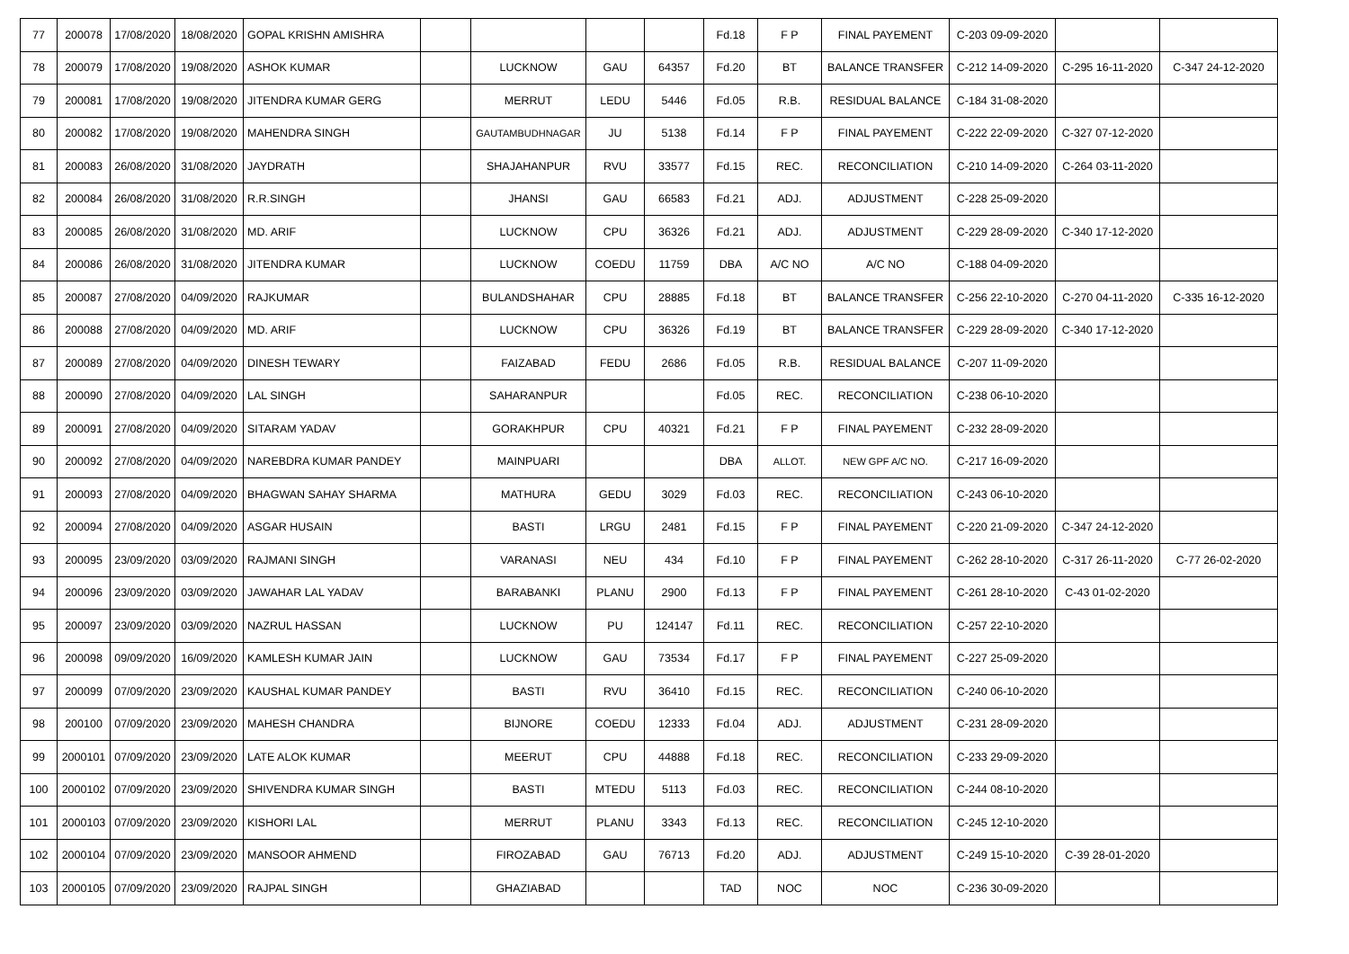| 77 | 200078 | 17/08/2020 | 18/08/2020 | GOPAL KRISHN AMISHRA | | | | | Fd.18 | F P | FINAL PAYEMENT | C-203 09-09-2020 | | |
| 78 | 200079 | 17/08/2020 | 19/08/2020 | ASHOK KUMAR | | LUCKNOW | GAU | 64357 | Fd.20 | BT | BALANCE TRANSFER | C-212 14-09-2020 | C-295 16-11-2020 | C-347 24-12-2020 |
| 79 | 200081 | 17/08/2020 | 19/08/2020 | JITENDRA KUMAR GERG | | MERRUT | LEDU | 5446 | Fd.05 | R.B. | RESIDUAL BALANCE | C-184 31-08-2020 | | |
| 80 | 200082 | 17/08/2020 | 19/08/2020 | MAHENDRA SINGH | | GAUTAMBUDHNAGAR | JU | 5138 | Fd.14 | F P | FINAL PAYEMENT | C-222 22-09-2020 | C-327 07-12-2020 | |
| 81 | 200083 | 26/08/2020 | 31/08/2020 | JAYDRATH | | SHAJAHANPUR | RVU | 33577 | Fd.15 | REC. | RECONCILIATION | C-210 14-09-2020 | C-264 03-11-2020 | |
| 82 | 200084 | 26/08/2020 | 31/08/2020 | R.R.SINGH | | JHANSI | GAU | 66583 | Fd.21 | ADJ. | ADJUSTMENT | C-228 25-09-2020 | | |
| 83 | 200085 | 26/08/2020 | 31/08/2020 | MD. ARIF | | LUCKNOW | CPU | 36326 | Fd.21 | ADJ. | ADJUSTMENT | C-229 28-09-2020 | C-340 17-12-2020 | |
| 84 | 200086 | 26/08/2020 | 31/08/2020 | JITENDRA KUMAR | | LUCKNOW | COEDU | 11759 | DBA | A/C NO | A/C NO | C-188 04-09-2020 | | |
| 85 | 200087 | 27/08/2020 | 04/09/2020 | RAJKUMAR | | BULANDSHAHAR | CPU | 28885 | Fd.18 | BT | BALANCE TRANSFER | C-256 22-10-2020 | C-270 04-11-2020 | C-335 16-12-2020 |
| 86 | 200088 | 27/08/2020 | 04/09/2020 | MD. ARIF | | LUCKNOW | CPU | 36326 | Fd.19 | BT | BALANCE TRANSFER | C-229 28-09-2020 | C-340 17-12-2020 | |
| 87 | 200089 | 27/08/2020 | 04/09/2020 | DINESH TEWARY | | FAIZABAD | FEDU | 2686 | Fd.05 | R.B. | RESIDUAL BALANCE | C-207 11-09-2020 | | |
| 88 | 200090 | 27/08/2020 | 04/09/2020 | LAL SINGH | | SAHARANPUR | | | Fd.05 | REC. | RECONCILIATION | C-238 06-10-2020 | | |
| 89 | 200091 | 27/08/2020 | 04/09/2020 | SITARAM YADAV | | GORAKHPUR | CPU | 40321 | Fd.21 | F P | FINAL PAYEMENT | C-232 28-09-2020 | | |
| 90 | 200092 | 27/08/2020 | 04/09/2020 | NAREBDRA KUMAR PANDEY | | MAINPUARI | | | DBA | ALLOT. | NEW GPF A/C NO. | C-217 16-09-2020 | | |
| 91 | 200093 | 27/08/2020 | 04/09/2020 | BHAGWAN SAHAY SHARMA | | MATHURA | GEDU | 3029 | Fd.03 | REC. | RECONCILIATION | C-243 06-10-2020 | | |
| 92 | 200094 | 27/08/2020 | 04/09/2020 | ASGAR HUSAIN | | BASTI | LRGU | 2481 | Fd.15 | F P | FINAL PAYEMENT | C-220 21-09-2020 | C-347 24-12-2020 | |
| 93 | 200095 | 23/09/2020 | 03/09/2020 | RAJMANI SINGH | | VARANASI | NEU | 434 | Fd.10 | F P | FINAL PAYEMENT | C-262 28-10-2020 | C-317 26-11-2020 | C-77 26-02-2020 |
| 94 | 200096 | 23/09/2020 | 03/09/2020 | JAWAHAR LAL YADAV | | BARABANKI | PLANU | 2900 | Fd.13 | F P | FINAL PAYEMENT | C-261 28-10-2020 | C-43 01-02-2020 | |
| 95 | 200097 | 23/09/2020 | 03/09/2020 | NAZRUL HASSAN | | LUCKNOW | PU | 124147 | Fd.11 | REC. | RECONCILIATION | C-257 22-10-2020 | | |
| 96 | 200098 | 09/09/2020 | 16/09/2020 | KAMLESH KUMAR JAIN | | LUCKNOW | GAU | 73534 | Fd.17 | F P | FINAL PAYEMENT | C-227 25-09-2020 | | |
| 97 | 200099 | 07/09/2020 | 23/09/2020 | KAUSHAL KUMAR PANDEY | | BASTI | RVU | 36410 | Fd.15 | REC. | RECONCILIATION | C-240 06-10-2020 | | |
| 98 | 200100 | 07/09/2020 | 23/09/2020 | MAHESH CHANDRA | | BIJNORE | COEDU | 12333 | Fd.04 | ADJ. | ADJUSTMENT | C-231 28-09-2020 | | |
| 99 | 2000101 | 07/09/2020 | 23/09/2020 | LATE ALOK KUMAR | | MEERUT | CPU | 44888 | Fd.18 | REC. | RECONCILIATION | C-233 29-09-2020 | | |
| 100 | 2000102 | 07/09/2020 | 23/09/2020 | SHIVENDRA KUMAR SINGH | | BASTI | MTEDU | 5113 | Fd.03 | REC. | RECONCILIATION | C-244 08-10-2020 | | |
| 101 | 2000103 | 07/09/2020 | 23/09/2020 | KISHORI LAL | | MERRUT | PLANU | 3343 | Fd.13 | REC. | RECONCILIATION | C-245 12-10-2020 | | |
| 102 | 2000104 | 07/09/2020 | 23/09/2020 | MANSOOR AHMEND | | FIROZABAD | GAU | 76713 | Fd.20 | ADJ. | ADJUSTMENT | C-249 15-10-2020 | C-39 28-01-2020 | |
| 103 | 2000105 | 07/09/2020 | 23/09/2020 | RAJPAL SINGH | | GHAZIABAD | | | TAD | NOC | NOC | C-236 30-09-2020 | | |